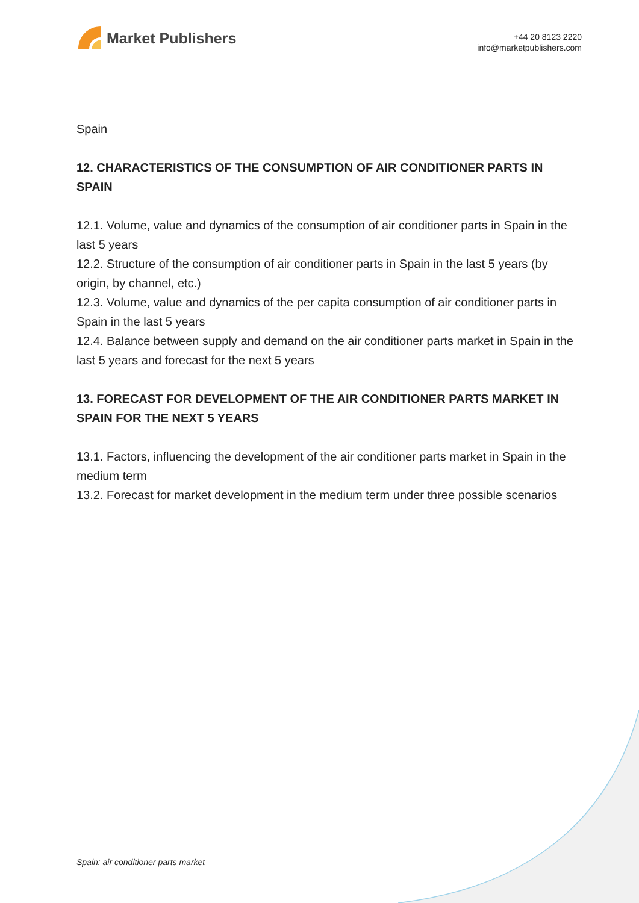Market Publishers
+44 20 8123 2220
info@marketpublishers.com
Spain
12. CHARACTERISTICS OF THE CONSUMPTION OF AIR CONDITIONER PARTS IN SPAIN
12.1. Volume, value and dynamics of the consumption of air conditioner parts in Spain in the last 5 years
12.2. Structure of the consumption of air conditioner parts in Spain in the last 5 years (by origin, by channel, etc.)
12.3. Volume, value and dynamics of the per capita consumption of air conditioner parts in Spain in the last 5 years
12.4. Balance between supply and demand on the air conditioner parts market in Spain in the last 5 years and forecast for the next 5 years
13. FORECAST FOR DEVELOPMENT OF THE AIR CONDITIONER PARTS MARKET IN SPAIN FOR THE NEXT 5 YEARS
13.1. Factors, influencing the development of the air conditioner parts market in Spain in the medium term
13.2. Forecast for market development in the medium term under three possible scenarios
Spain: air conditioner parts market